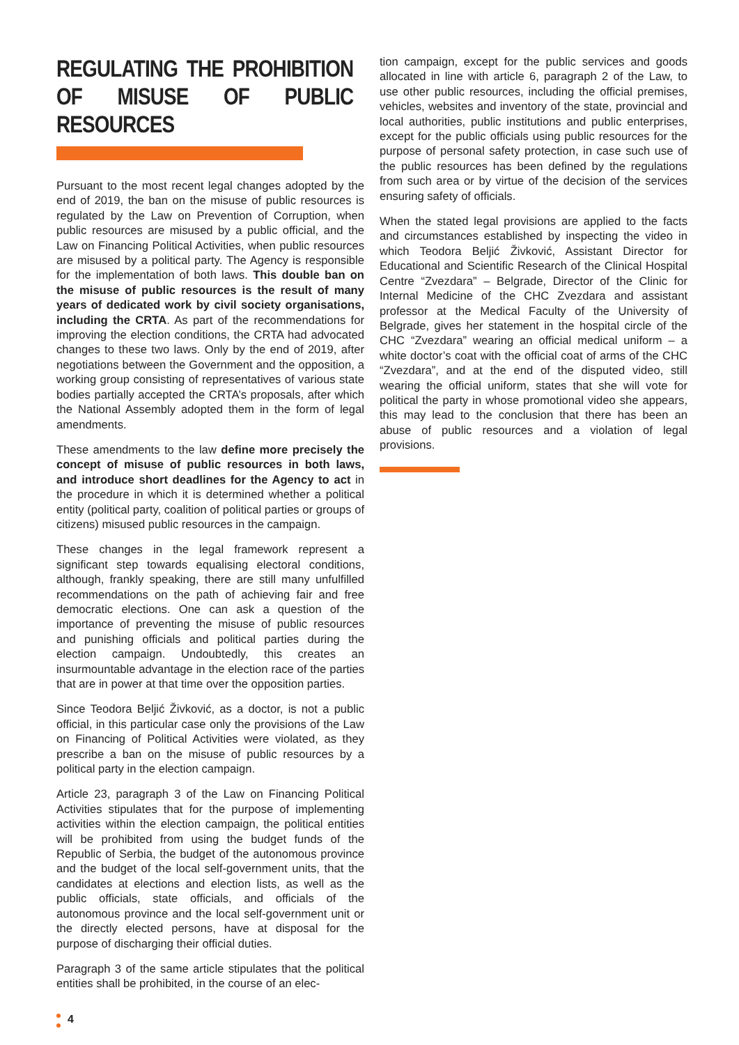REGULATING THE PROHIBITION OF MISUSE OF PUBLIC RESOURCES
Pursuant to the most recent legal changes adopted by the end of 2019, the ban on the misuse of public resources is regulated by the Law on Prevention of Corruption, when public resources are misused by a public official, and the Law on Financing Political Activities, when public resources are misused by a political party. The Agency is responsible for the implementation of both laws. This double ban on the misuse of public resources is the result of many years of dedicated work by civil society organisations, including the CRTA. As part of the recommendations for improving the election conditions, the CRTA had advocated changes to these two laws. Only by the end of 2019, after negotiations between the Government and the opposition, a working group consisting of representatives of various state bodies partially accepted the CRTA’s proposals, after which the National Assembly adopted them in the form of legal amendments.
These amendments to the law define more precisely the concept of misuse of public resources in both laws, and introduce short deadlines for the Agency to act in the procedure in which it is determined whether a political entity (political party, coalition of political parties or groups of citizens) misused public resources in the campaign.
These changes in the legal framework represent a significant step towards equalising electoral conditions, although, frankly speaking, there are still many unfulfilled recommendations on the path of achieving fair and free democratic elections. One can ask a question of the importance of preventing the misuse of public resources and punishing officials and political parties during the election campaign. Undoubtedly, this creates an insurmountable advantage in the election race of the parties that are in power at that time over the opposition parties.
Since Teodora Beljić Živković, as a doctor, is not a public official, in this particular case only the provisions of the Law on Financing of Political Activities were violated, as they prescribe a ban on the misuse of public resources by a political party in the election campaign.
Article 23, paragraph 3 of the Law on Financing Political Activities stipulates that for the purpose of implementing activities within the election campaign, the political entities will be prohibited from using the budget funds of the Republic of Serbia, the budget of the autonomous province and the budget of the local self-government units, that the candidates at elections and election lists, as well as the public officials, state officials, and officials of the autonomous province and the local self-government unit or the directly elected persons, have at disposal for the purpose of discharging their official duties.
Paragraph 3 of the same article stipulates that the political entities shall be prohibited, in the course of an elec-
tion campaign, except for the public services and goods allocated in line with article 6, paragraph 2 of the Law, to use other public resources, including the official premises, vehicles, websites and inventory of the state, provincial and local authorities, public institutions and public enterprises, except for the public officials using public resources for the purpose of personal safety protection, in case such use of the public resources has been defined by the regulations from such area or by virtue of the decision of the services ensuring safety of officials.
When the stated legal provisions are applied to the facts and circumstances established by inspecting the video in which Teodora Beljić Živković, Assistant Director for Educational and Scientific Research of the Clinical Hospital Centre “Zvezdara” – Belgrade, Director of the Clinic for Internal Medicine of the CHC Zvezdara and assistant professor at the Medical Faculty of the University of Belgrade, gives her statement in the hospital circle of the CHC “Zvezdara” wearing an official medical uniform – a white doctor’s coat with the official coat of arms of the CHC “Zvezdara”, and at the end of the disputed video, still wearing the official uniform, states that she will vote for political the party in whose promotional video she appears, this may lead to the conclusion that there has been an abuse of public resources and a violation of legal provisions.
4